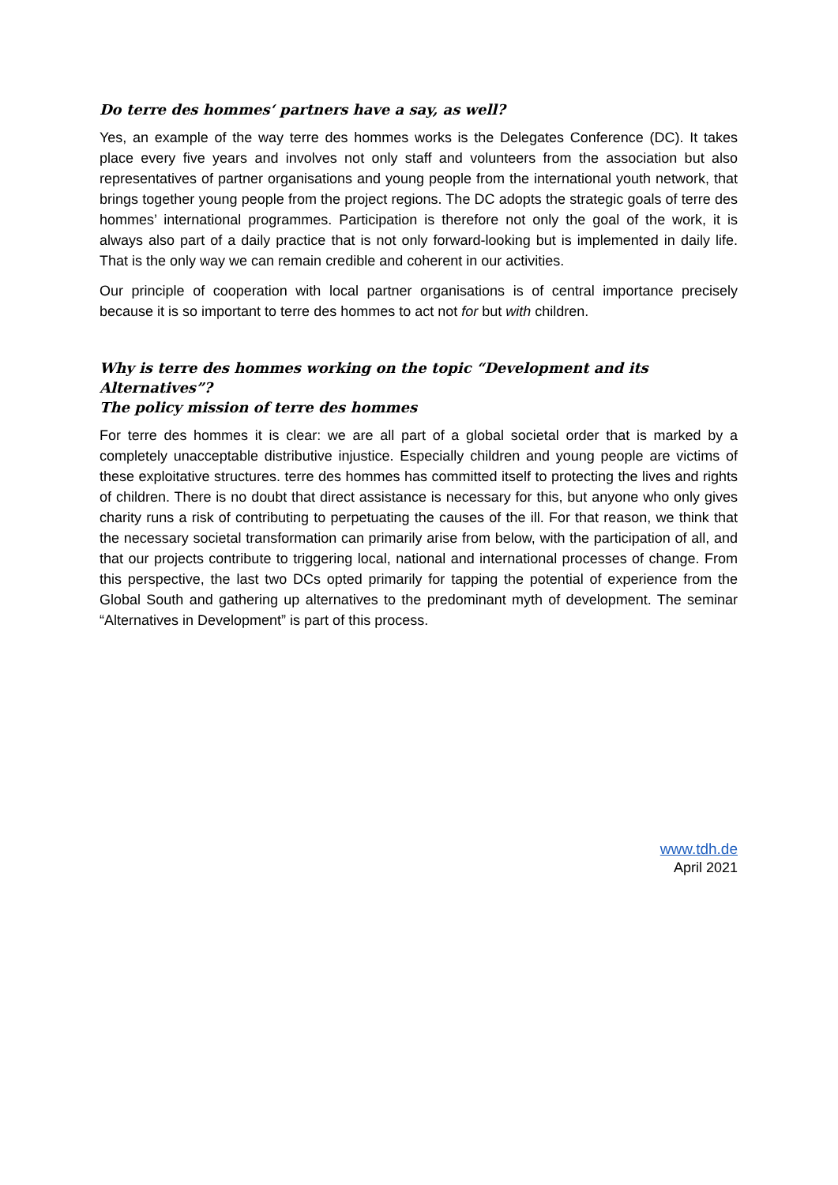Do terre des hommes‘ partners have a say, as well?
Yes, an example of the way terre des hommes works is the Delegates Conference (DC). It takes place every five years and involves not only staff and volunteers from the association but also representatives of partner organisations and young people from the international youth network, that brings together young people from the project regions. The DC adopts the strategic goals of terre des hommes’ international programmes. Participation is therefore not only the goal of the work, it is always also part of a daily practice that is not only forward-looking but is implemented in daily life. That is the only way we can remain credible and coherent in our activities.
Our principle of cooperation with local partner organisations is of central importance precisely because it is so important to terre des hommes to act not for but with children.
Why is terre des hommes working on the topic “Development and its Alternatives”?
The policy mission of terre des hommes
For terre des hommes it is clear: we are all part of a global societal order that is marked by a completely unacceptable distributive injustice. Especially children and young people are victims of these exploitative structures. terre des hommes has committed itself to protecting the lives and rights of children. There is no doubt that direct assistance is necessary for this, but anyone who only gives charity runs a risk of contributing to perpetuating the causes of the ill. For that reason, we think that the necessary societal transformation can primarily arise from below, with the participation of all, and that our projects contribute to triggering local, national and international processes of change. From this perspective, the last two DCs opted primarily for tapping the potential of experience from the Global South and gathering up alternatives to the predominant myth of development. The seminar “Alternatives in Development” is part of this process.
www.tdh.de
April 2021